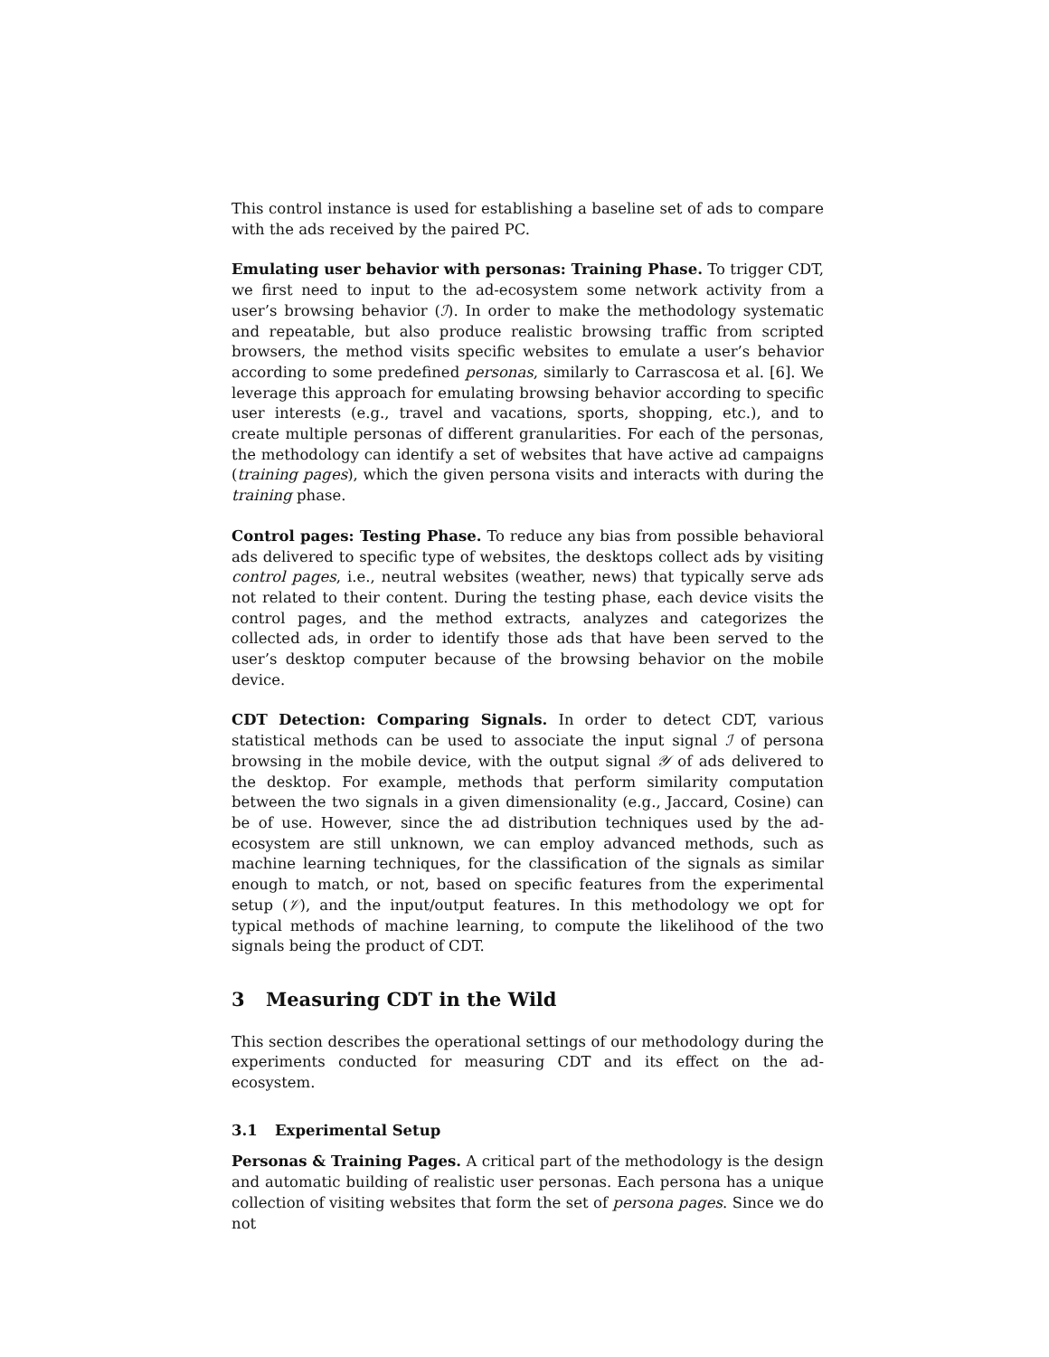This control instance is used for establishing a baseline set of ads to compare with the ads received by the paired PC.
Emulating user behavior with personas: Training Phase. To trigger CDT, we first need to input to the ad-ecosystem some network activity from a user’s browsing behavior (ℐ). In order to make the methodology systematic and repeatable, but also produce realistic browsing traffic from scripted browsers, the method visits specific websites to emulate a user’s behavior according to some predefined personas, similarly to Carrascosa et al. [6]. We leverage this approach for emulating browsing behavior according to specific user interests (e.g., travel and vacations, sports, shopping, etc.), and to create multiple personas of different granularities. For each of the personas, the methodology can identify a set of websites that have active ad campaigns (training pages), which the given persona visits and interacts with during the training phase.
Control pages: Testing Phase. To reduce any bias from possible behavioral ads delivered to specific type of websites, the desktops collect ads by visiting control pages, i.e., neutral websites (weather, news) that typically serve ads not related to their content. During the testing phase, each device visits the control pages, and the method extracts, analyzes and categorizes the collected ads, in order to identify those ads that have been served to the user’s desktop computer because of the browsing behavior on the mobile device.
CDT Detection: Comparing Signals. In order to detect CDT, various statistical methods can be used to associate the input signal ℐ of persona browsing in the mobile device, with the output signal 𝒴 of ads delivered to the desktop. For example, methods that perform similarity computation between the two signals in a given dimensionality (e.g., Jaccard, Cosine) can be of use. However, since the ad distribution techniques used by the ad-ecosystem are still unknown, we can employ advanced methods, such as machine learning techniques, for the classification of the signals as similar enough to match, or not, based on specific features from the experimental setup (𝒱), and the input/output features. In this methodology we opt for typical methods of machine learning, to compute the likelihood of the two signals being the product of CDT.
3 Measuring CDT in the Wild
This section describes the operational settings of our methodology during the experiments conducted for measuring CDT and its effect on the ad-ecosystem.
3.1 Experimental Setup
Personas & Training Pages. A critical part of the methodology is the design and automatic building of realistic user personas. Each persona has a unique collection of visiting websites that form the set of persona pages. Since we do not